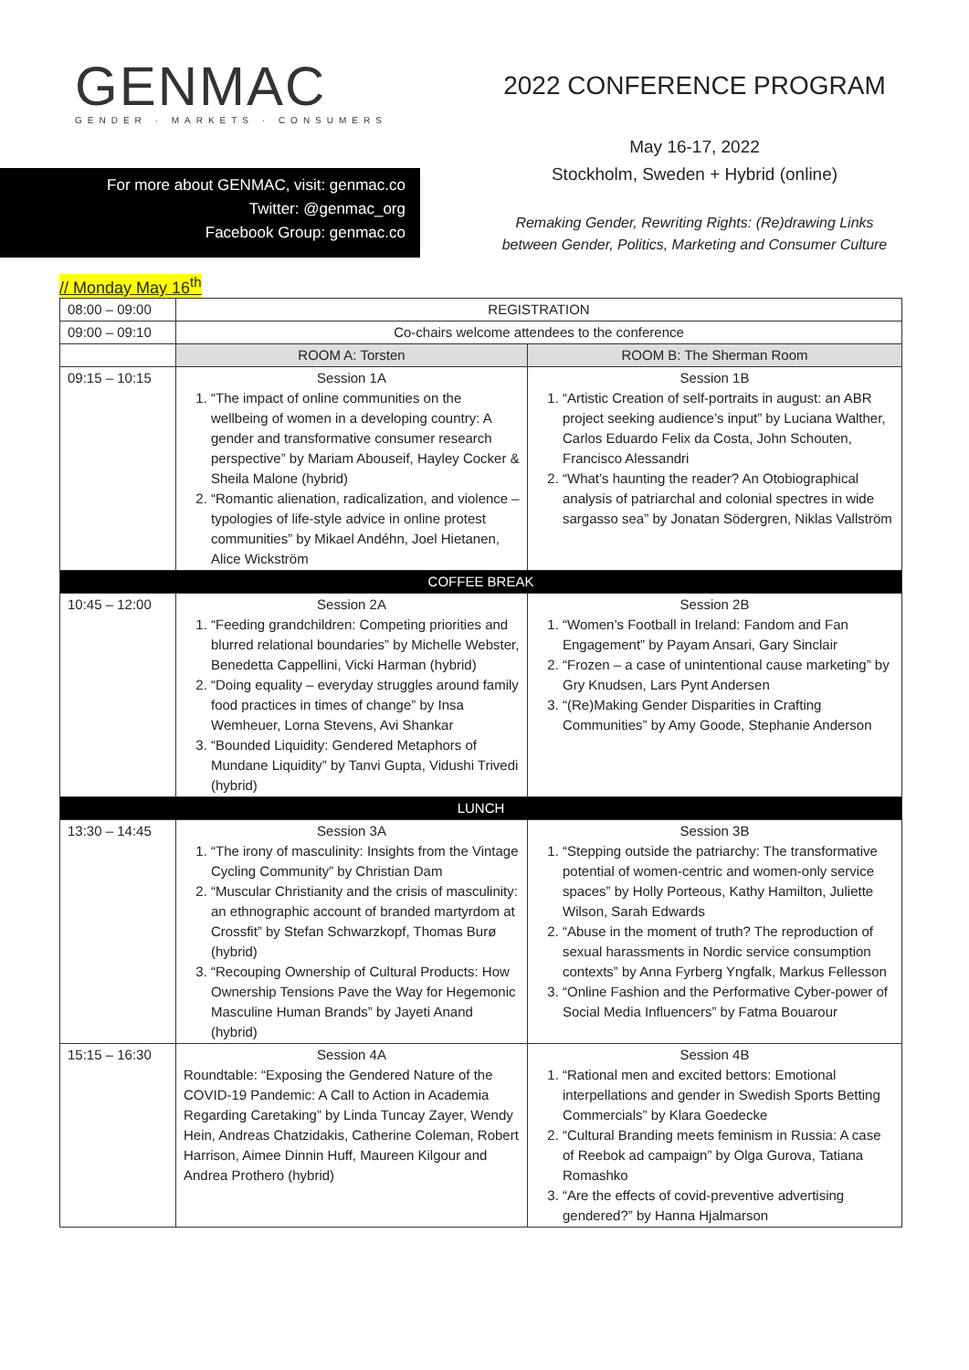GENMAC
GENDER · MARKETS · CONSUMERS
For more about GENMAC, visit: genmac.co
Twitter: @genmac_org
Facebook Group: genmac.co
2022 CONFERENCE PROGRAM
May 16-17, 2022
Stockholm, Sweden + Hybrid (online)
Remaking Gender, Rewriting Rights: (Re)drawing Links
between Gender, Politics, Marketing and Consumer Culture
// Monday May 16<sup>th</sup>
| 08:00 – 09:00 | REGISTRATION | |
| 09:00 – 09:10 | Co-chairs welcome attendees to the conference | |
| | ROOM A: Torsten | ROOM B: The Sherman Room |
| 09:15 – 10:15 | Session 1A 1. “The impact of online communities on the wellbeing of women in a developing country: A gender and transformative consumer research perspective” by Mariam Abouseif, Hayley Cocker & Sheila Malone (hybrid) 2. “Romantic alienation, radicalization, and violence – typologies of life-style advice in online protest communities” by Mikael Andéhn, Joel Hietanen, Alice Wickström | Session 1B 1. “Artistic Creation of self-portraits in august: an ABR project seeking audience’s input” by Luciana Walther, Carlos Eduardo Felix da Costa, John Schouten, Francisco Alessandri 2. “What’s haunting the reader? An Otobiographical analysis of patriarchal and colonial spectres in wide sargasso sea” by Jonatan Södergren, Niklas Vallström |
| COFFEE BREAK | | |
| 10:45 – 12:00 | Session 2A 1. “Feeding grandchildren: Competing priorities and blurred relational boundaries” by Michelle Webster, Benedetta Cappellini, Vicki Harman (hybrid) 2. “Doing equality – everyday struggles around family food practices in times of change” by Insa Wemheuer, Lorna Stevens, Avi Shankar 3. “Bounded Liquidity: Gendered Metaphors of Mundane Liquidity” by Tanvi Gupta, Vidushi Trivedi (hybrid) | Session 2B 1. “Women’s Football in Ireland: Fandom and Fan Engagement” by Payam Ansari, Gary Sinclair 2. “Frozen – a case of unintentional cause marketing” by Gry Knudsen, Lars Pynt Andersen 3. “(Re)Making Gender Disparities in Crafting Communities” by Amy Goode, Stephanie Anderson |
| LUNCH | | |
| 13:30 – 14:45 | Session 3A 1. “The irony of masculinity: Insights from the Vintage Cycling Community” by Christian Dam 2. “Muscular Christianity and the crisis of masculinity: an ethnographic account of branded martyrdom at Crossfit” by Stefan Schwarzkopf, Thomas Burø (hybrid) 3. “Recouping Ownership of Cultural Products: How Ownership Tensions Pave the Way for Hegemonic Masculine Human Brands” by Jayeti Anand (hybrid) | Session 3B 1. “Stepping outside the patriarchy: The transformative potential of women-centric and women-only service spaces” by Holly Porteous, Kathy Hamilton, Juliette Wilson, Sarah Edwards 2. “Abuse in the moment of truth? The reproduction of sexual harassments in Nordic service consumption contexts” by Anna Fyrberg Yngfalk, Markus Fellesson 3. “Online Fashion and the Performative Cyber-power of Social Media Influencers” by Fatma Bouarour |
| 15:15 – 16:30 | Session 4A Roundtable: “Exposing the Gendered Nature of the COVID-19 Pandemic: A Call to Action in Academia Regarding Caretaking” by Linda Tuncay Zayer, Wendy Hein, Andreas Chatzidakis, Catherine Coleman, Robert Harrison, Aimee Dinnin Huff, Maureen Kilgour and Andrea Prothero (hybrid) | Session 4B 1. “Rational men and excited bettors: Emotional interpellations and gender in Swedish Sports Betting Commercials” by Klara Goedecke 2. “Cultural Branding meets feminism in Russia: A case of Reebok ad campaign” by Olga Gurova, Tatiana Romashko 3. “Are the effects of covid-preventive advertising gendered?” by Hanna Hjalmarson |